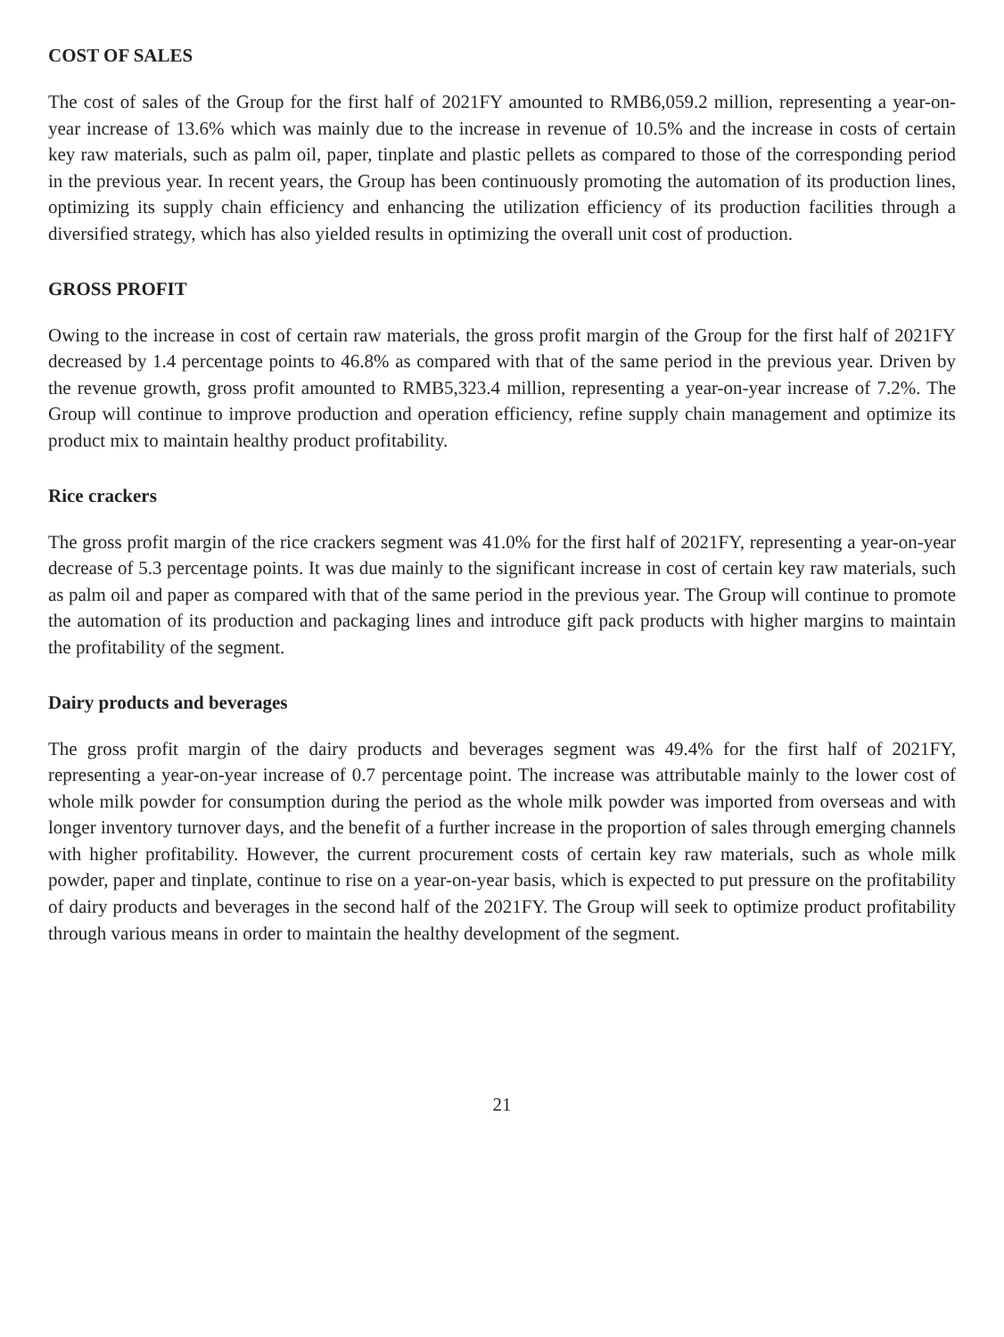COST OF SALES
The cost of sales of the Group for the first half of 2021FY amounted to RMB6,059.2 million, representing a year-on-year increase of 13.6% which was mainly due to the increase in revenue of 10.5% and the increase in costs of certain key raw materials, such as palm oil, paper, tinplate and plastic pellets as compared to those of the corresponding period in the previous year. In recent years, the Group has been continuously promoting the automation of its production lines, optimizing its supply chain efficiency and enhancing the utilization efficiency of its production facilities through a diversified strategy, which has also yielded results in optimizing the overall unit cost of production.
GROSS PROFIT
Owing to the increase in cost of certain raw materials, the gross profit margin of the Group for the first half of 2021FY decreased by 1.4 percentage points to 46.8% as compared with that of the same period in the previous year. Driven by the revenue growth, gross profit amounted to RMB5,323.4 million, representing a year-on-year increase of 7.2%. The Group will continue to improve production and operation efficiency, refine supply chain management and optimize its product mix to maintain healthy product profitability.
Rice crackers
The gross profit margin of the rice crackers segment was 41.0% for the first half of 2021FY, representing a year-on-year decrease of 5.3 percentage points. It was due mainly to the significant increase in cost of certain key raw materials, such as palm oil and paper as compared with that of the same period in the previous year. The Group will continue to promote the automation of its production and packaging lines and introduce gift pack products with higher margins to maintain the profitability of the segment.
Dairy products and beverages
The gross profit margin of the dairy products and beverages segment was 49.4% for the first half of 2021FY, representing a year-on-year increase of 0.7 percentage point. The increase was attributable mainly to the lower cost of whole milk powder for consumption during the period as the whole milk powder was imported from overseas and with longer inventory turnover days, and the benefit of a further increase in the proportion of sales through emerging channels with higher profitability. However, the current procurement costs of certain key raw materials, such as whole milk powder, paper and tinplate, continue to rise on a year-on-year basis, which is expected to put pressure on the profitability of dairy products and beverages in the second half of the 2021FY. The Group will seek to optimize product profitability through various means in order to maintain the healthy development of the segment.
21